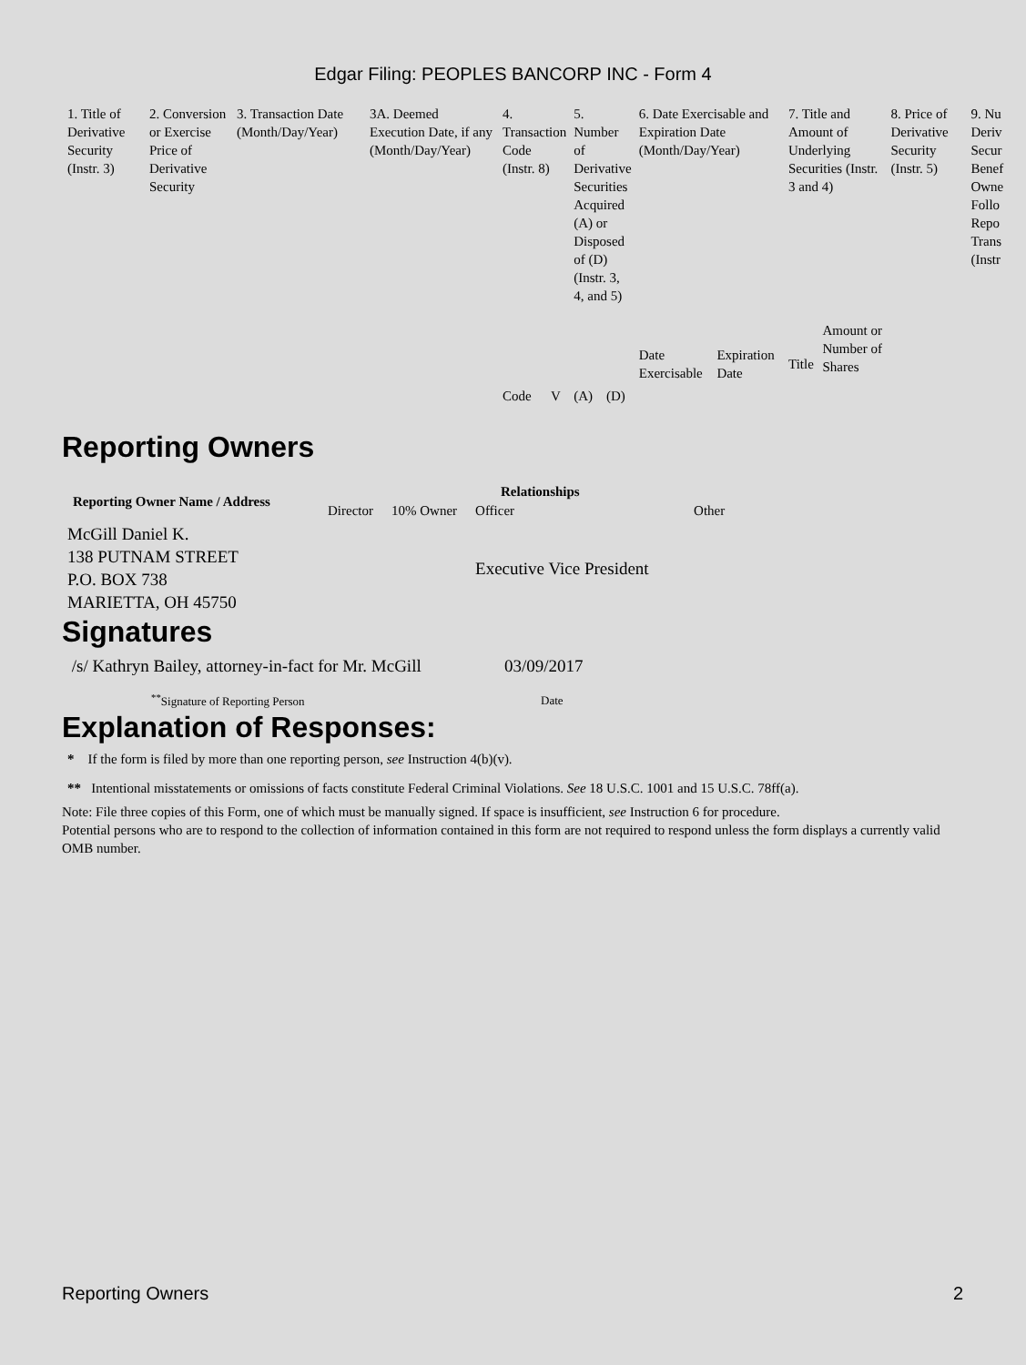Edgar Filing: PEOPLES BANCORP INC - Form 4
| 1. Title of Derivative Security (Instr. 3) | 2. Conversion or Exercise Price of Derivative Security | 3. Transaction Date (Month/Day/Year) | 3A. Deemed Execution Date, if any (Month/Day/Year) | 4. Transaction Code (Instr. 8) | | 5. Number of Derivative Securities Acquired (A) or Disposed of (D) (Instr. 3, 4, and 5) | | 6. Date Exercisable and Expiration Date (Month/Day/Year) | | 7. Title and Amount of Underlying Securities (Instr. 3 and 4) | | 8. Price of Derivative Security (Instr. 5) | 9. Nu Deriv Secur Benef Owne Follo Repo Trans (Instr |
| | | | | Code | V | (A) | (D) | Date Exercisable | Expiration Date | Title | Amount or Number of Shares | | |
Reporting Owners
| Reporting Owner Name / Address | Relationships | | | |
| --- | --- | --- | --- | --- |
| | Director | 10% Owner | Officer | Other |
| McGill Daniel K. 138 PUTNAM STREET P.O. BOX 738 MARIETTA, OH 45750 | | | Executive Vice President | |
Signatures
| /s/ Kathryn Bailey, attorney-in-fact for Mr. McGill | 03/09/2017 |
| <sup>**</sup> Signature of Reporting Person | Date |
Explanation of Responses:
* If the form is filed by more than one reporting person, see Instruction 4(b)(v).
** Intentional misstatements or omissions of facts constitute Federal Criminal Violations. See 18 U.S.C. 1001 and 15 U.S.C. 78ff(a).
Note: File three copies of this Form, one of which must be manually signed. If space is insufficient, see Instruction 6 for procedure.
Potential persons who are to respond to the collection of information contained in this form are not required to respond unless the form displays a currently valid OMB number.
Reporting Owners 2